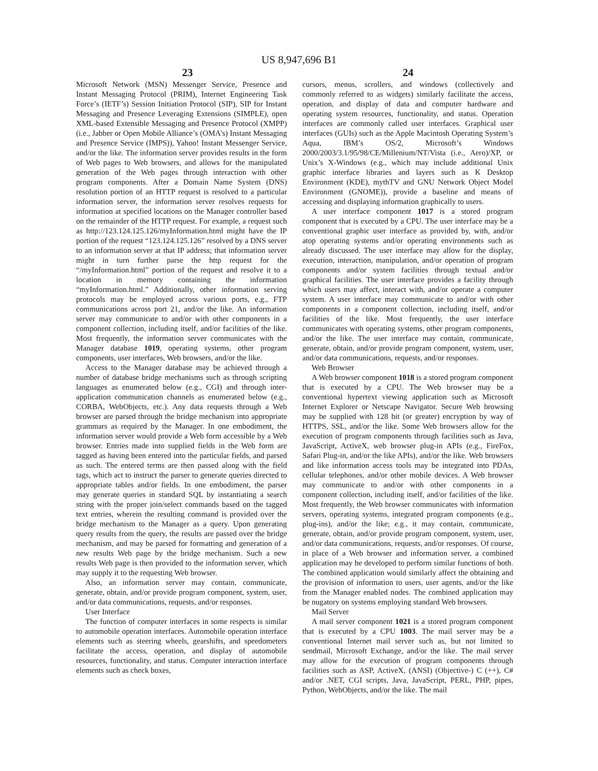US 8,947,696 B1
23 24
Microsoft Network (MSN) Messenger Service, Presence and Instant Messaging Protocol (PRIM), Internet Engineering Task Force’s (IETF’s) Session Initiation Protocol (SIP), SIP for Instant Messaging and Presence Leveraging Extensions (SIMPLE), open XML-based Extensible Messaging and Presence Protocol (XMPP) (i.e., Jabber or Open Mobile Alliance’s (OMA’s) Instant Messaging and Presence Service (IMPS)), Yahoo! Instant Messenger Service, and/or the like. The information server provides results in the form of Web pages to Web browsers, and allows for the manipulated generation of the Web pages through interaction with other program components. After a Domain Name System (DNS) resolution portion of an HTTP request is resolved to a particular information server, the information server resolves requests for information at specified locations on the Manager controller based on the remainder of the HTTP request. For example, a request such as http://123.124.125.126/myInformation.html might have the IP portion of the request “123.124.125.126” resolved by a DNS server to an information server at that IP address; that information server might in turn further parse the http request for the “/myInformation.html” portion of the request and resolve it to a location in memory containing the information “myInformation.html.” Additionally, other information serving protocols may be employed across various ports, e.g., FTP communications across port 21, and/or the like. An information server may communicate to and/or with other components in a component collection, including itself, and/or facilities of the like. Most frequently, the information server communicates with the Manager database 1019, operating systems, other program components, user interfaces, Web browsers, and/or the like.
Access to the Manager database may be achieved through a number of database bridge mechanisms such as through scripting languages as enumerated below (e.g., CGI) and through inter-application communication channels as enumerated below (e.g., CORBA, WebObjects, etc.). Any data requests through a Web browser are parsed through the bridge mechanism into appropriate grammars as required by the Manager. In one embodiment, the information server would provide a Web form accessible by a Web browser. Entries made into supplied fields in the Web form are tagged as having been entered into the particular fields, and parsed as such. The entered terms are then passed along with the field tags, which act to instruct the parser to generate queries directed to appropriate tables and/or fields. In one embodiment, the parser may generate queries in standard SQL by instantiating a search string with the proper join/select commands based on the tagged text entries, wherein the resulting command is provided over the bridge mechanism to the Manager as a query. Upon generating query results from the query, the results are passed over the bridge mechanism, and may be parsed for formatting and generation of a new results Web page by the bridge mechanism. Such a new results Web page is then provided to the information server, which may supply it to the requesting Web browser.
Also, an information server may contain, communicate, generate, obtain, and/or provide program component, system, user, and/or data communications, requests, and/or responses.
User Interface
The function of computer interfaces in some respects is similar to automobile operation interfaces. Automobile operation interface elements such as steering wheels, gearshifts, and speedometers facilitate the access, operation, and display of automobile resources, functionality, and status. Computer interaction interface elements such as check boxes,
cursors, menus, scrollers, and windows (collectively and commonly referred to as widgets) similarly facilitate the access, operation, and display of data and computer hardware and operating system resources, functionality, and status. Operation interfaces are commonly called user interfaces. Graphical user interfaces (GUIs) such as the Apple Macintosh Operating System’s Aqua, IBM’s OS/2, Microsoft’s Windows 2000/2003/3.1/95/98/CE/Millenium/NT/Vista (i.e., Aero)/XP, or Unix’s X-Windows (e.g., which may include additional Unix graphic interface libraries and layers such as K Desktop Environment (KDE), mythTV and GNU Network Object Model Environment (GNOME)), provide a baseline and means of accessing and displaying information graphically to users.
A user interface component 1017 is a stored program component that is executed by a CPU. The user interface may be a conventional graphic user interface as provided by, with, and/or atop operating systems and/or operating environments such as already discussed. The user interface may allow for the display, execution, interaction, manipulation, and/or operation of program components and/or system facilities through textual and/or graphical facilities. The user interface provides a facility through which users may affect, interact with, and/or operate a computer system. A user interface may communicate to and/or with other components in a component collection, including itself, and/or facilities of the like. Most frequently, the user interface communicates with operating systems, other program components, and/or the like. The user interface may contain, communicate, generate, obtain, and/or provide program component, system, user, and/or data communications, requests, and/or responses.
Web Browser
A Web browser component 1018 is a stored program component that is executed by a CPU. The Web browser may be a conventional hypertext viewing application such as Microsoft Internet Explorer or Netscape Navigator. Secure Web browsing may be supplied with 128 bit (or greater) encryption by way of HTTPS, SSL, and/or the like. Some Web browsers allow for the execution of program components through facilities such as Java, JavaScript, ActiveX, web browser plug-in APIs (e.g., FireFox, Safari Plug-in, and/or the like APIs), and/or the like. Web browsers and like information access tools may be integrated into PDAs, cellular telephones, and/or other mobile devices. A Web browser may communicate to and/or with other components in a component collection, including itself, and/or facilities of the like. Most frequently, the Web browser communicates with information servers, operating systems, integrated program components (e.g., plug-ins), and/or the like; e.g., it may contain, communicate, generate, obtain, and/or provide program component, system, user, and/or data communications, requests, and/or responses. Of course, in place of a Web browser and information server, a combined application may be developed to perform similar functions of both. The combined application would similarly affect the obtaining and the provision of information to users, user agents, and/or the like from the Manager enabled nodes. The combined application may be nugatory on systems employing standard Web browsers.
Mail Server
A mail server component 1021 is a stored program component that is executed by a CPU 1003. The mail server may be a conventional Internet mail server such as, but not limited to sendmail, Microsoft Exchange, and/or the like. The mail server may allow for the execution of program components through facilities such as ASP, ActiveX, (ANSI) (Objective-) C (++), C# and/or .NET, CGI scripts, Java, JavaScript, PERL, PHP, pipes, Python, WebObjects, and/or the like. The mail